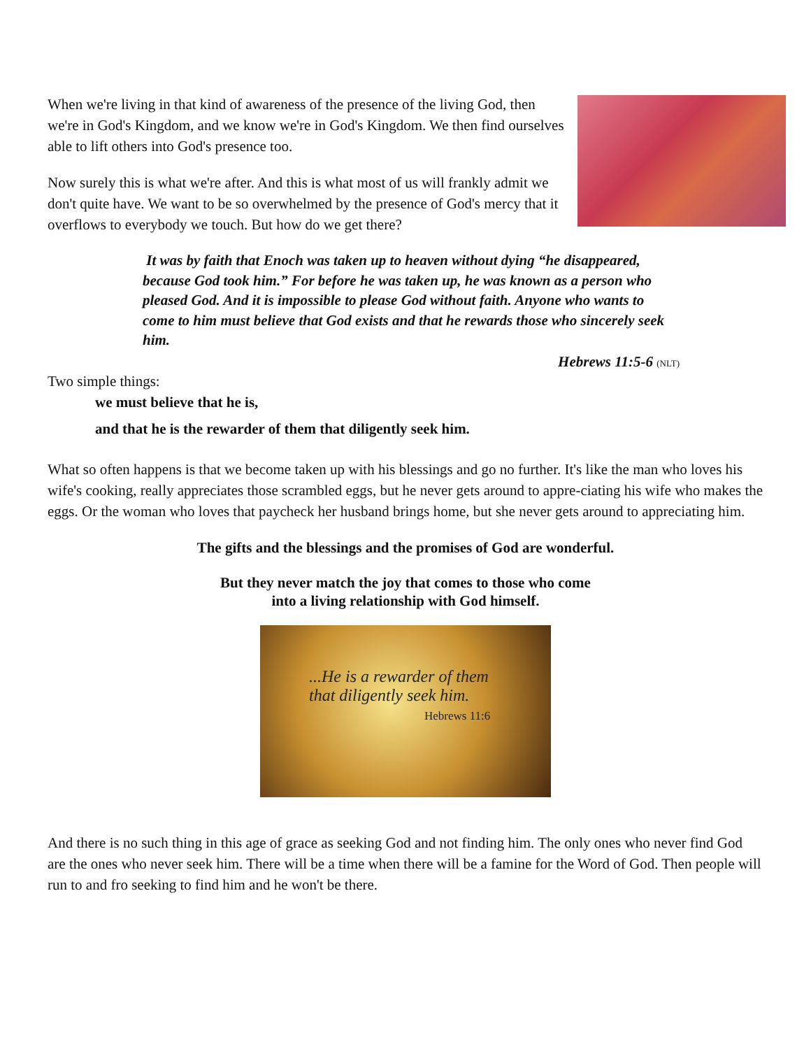When we're living in that kind of awareness of the presence of the living God, then we're in God's Kingdom, and we know we're in God's Kingdom. We then find ourselves able to lift others into God's presence too.
Now surely this is what we're after. And this is what most of us will frankly admit we don't quite have. We want to be so overwhelmed by the presence of God's mercy that it overflows to everybody we touch. But how do we get there?
It was by faith that Enoch was taken up to heaven without dying “he disappeared, because God took him.” For before he was taken up, he was known as a person who pleased God. And it is impossible to please God without faith. Anyone who wants to come to him must believe that God exists and that he rewards those who sincerely seek him.
Hebrews 11:5-6 (NLT)
Two simple things:
we must believe that he is,
and that he is the rewarder of them that diligently seek him.
What so often happens is that we become taken up with his blessings and go no further. It's like the man who loves his wife's cooking, really appreciates those scrambled eggs, but he never gets around to appre-ciating his wife who makes the eggs. Or the woman who loves that paycheck her husband brings home, but she never gets around to appreciating him.
The gifts and the blessings and the promises of God are wonderful.
But they never match the joy that comes to those who come
into a living relationship with God himself.
...He is a rewarder of them
that diligently seek him.
Hebrews 11:6
And there is no such thing in this age of grace as seeking God and not finding him. The only ones who never find God are the ones who never seek him. There will be a time when there will be a famine for the Word of God. Then people will run to and fro seeking to find him and he won't be there.